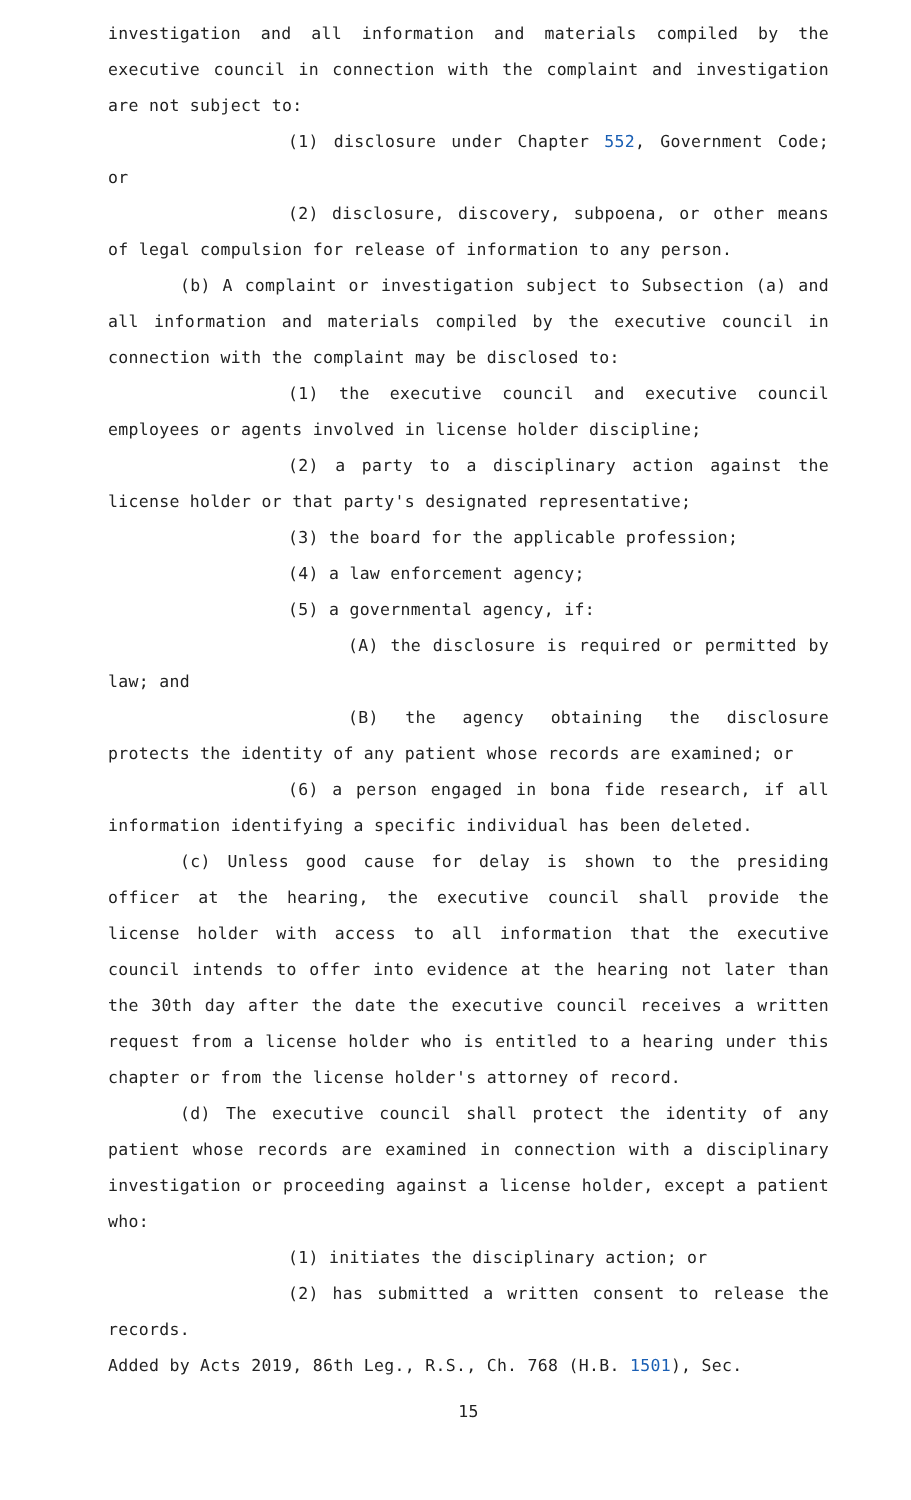investigation and all information and materials compiled by the executive council in connection with the complaint and investigation are not subject to:
(1) disclosure under Chapter 552, Government Code; or
(2) disclosure, discovery, subpoena, or other means of legal compulsion for release of information to any person.
(b) A complaint or investigation subject to Subsection (a) and all information and materials compiled by the executive council in connection with the complaint may be disclosed to:
(1) the executive council and executive council employees or agents involved in license holder discipline;
(2) a party to a disciplinary action against the license holder or that party's designated representative;
(3) the board for the applicable profession;
(4) a law enforcement agency;
(5) a governmental agency, if:
(A) the disclosure is required or permitted by law; and
(B) the agency obtaining the disclosure protects the identity of any patient whose records are examined; or
(6) a person engaged in bona fide research, if all information identifying a specific individual has been deleted.
(c) Unless good cause for delay is shown to the presiding officer at the hearing, the executive council shall provide the license holder with access to all information that the executive council intends to offer into evidence at the hearing not later than the 30th day after the date the executive council receives a written request from a license holder who is entitled to a hearing under this chapter or from the license holder's attorney of record.
(d) The executive council shall protect the identity of any patient whose records are examined in connection with a disciplinary investigation or proceeding against a license holder, except a patient who:
(1) initiates the disciplinary action; or
(2) has submitted a written consent to release the records.
Added by Acts 2019, 86th Leg., R.S., Ch. 768 (H.B. 1501), Sec.
15